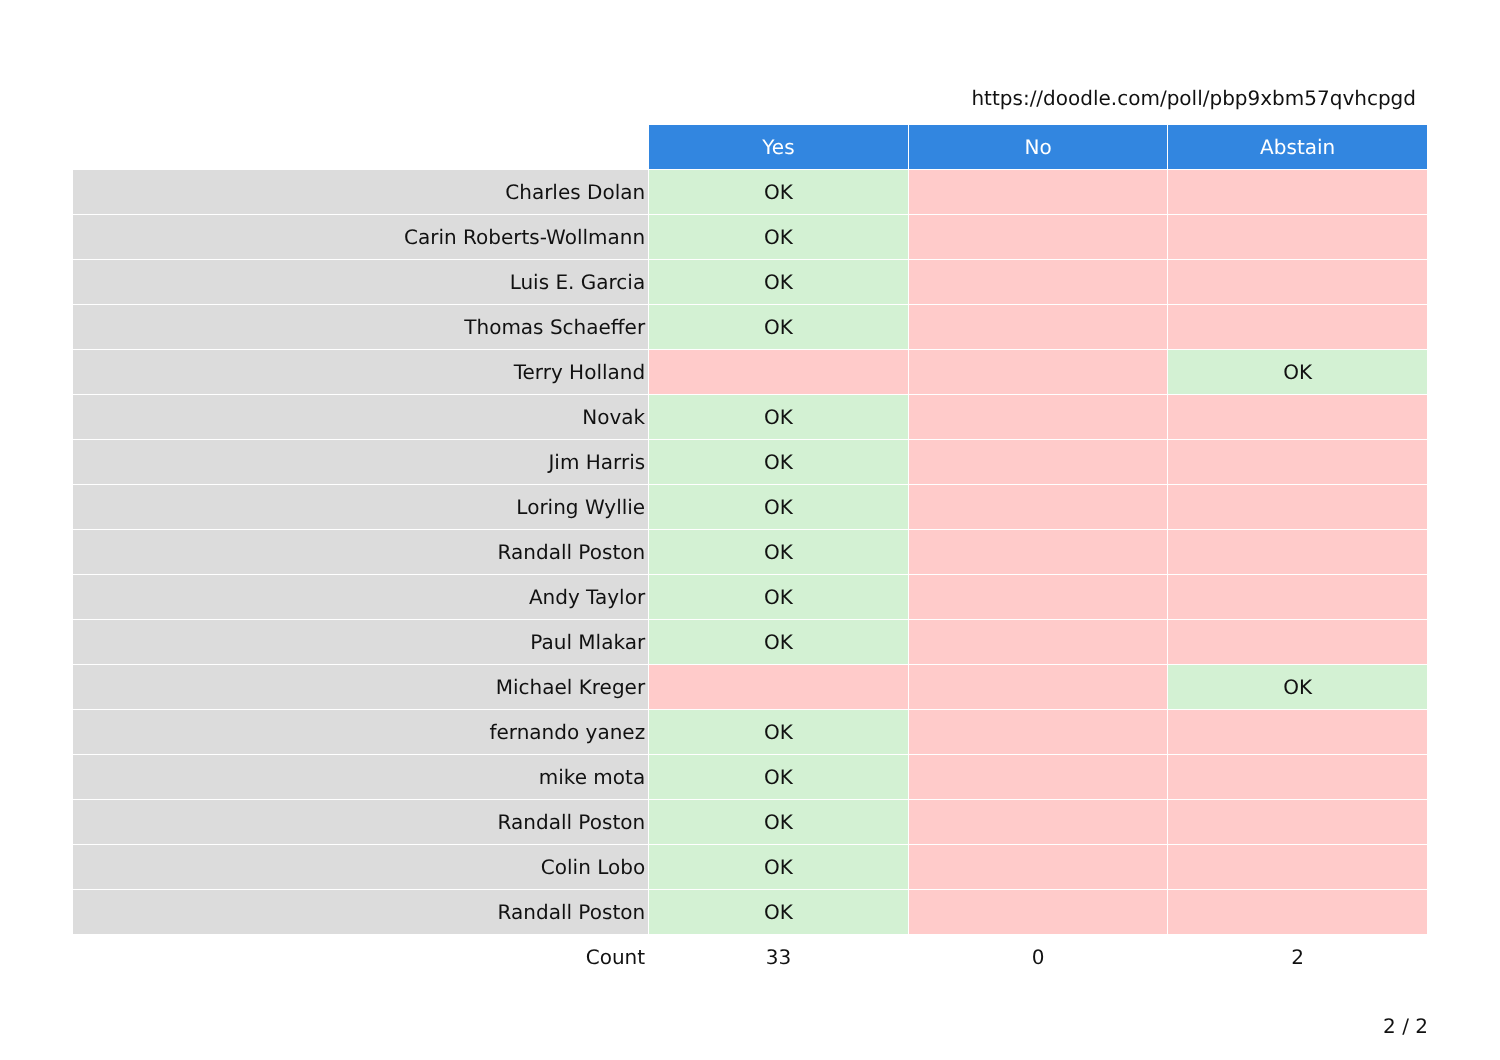https://doodle.com/poll/pbp9xbm57qvhcpgd
| | Yes | No | Abstain |
| Charles Dolan | OK | | |
| Carin Roberts-Wollmann | OK | | |
| Luis E. Garcia | OK | | |
| Thomas Schaeffer | OK | | |
| Terry Holland | | | OK |
| Novak | OK | | |
| Jim Harris | OK | | |
| Loring Wyllie | OK | | |
| Randall Poston | OK | | |
| Andy Taylor | OK | | |
| Paul Mlakar | OK | | |
| Michael Kreger | | | OK |
| fernando yanez | OK | | |
| mike mota | OK | | |
| Randall Poston | OK | | |
| Colin Lobo | OK | | |
| Randall Poston | OK | | |
| Count | 33 | 0 | 2 |
2 / 2